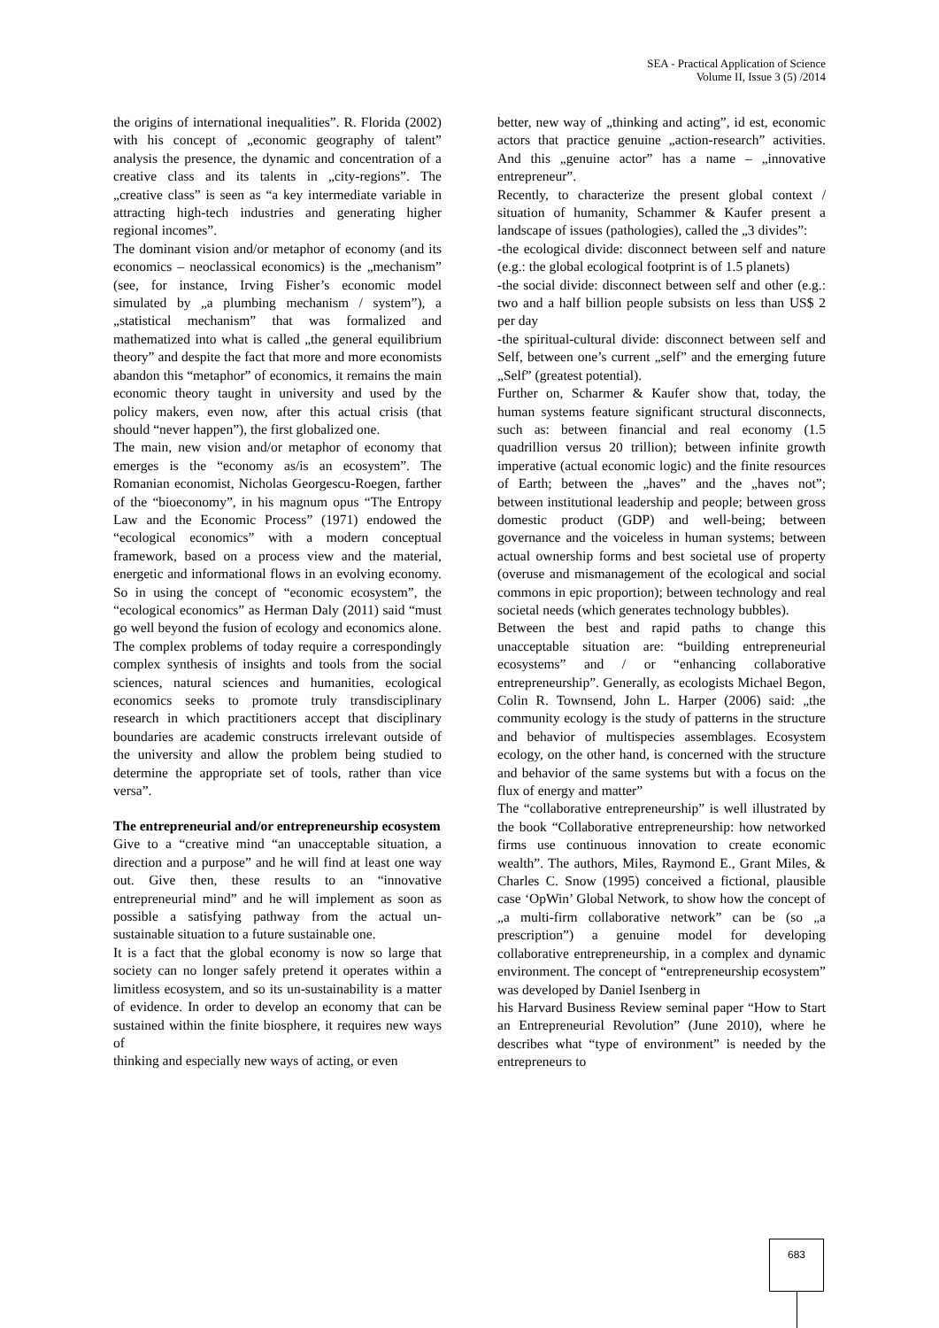SEA - Practical Application of Science
Volume II, Issue 3 (5) /2014
the origins of international inequalities”. R. Florida (2002) with his concept of „economic geography of talent” analysis the presence, the dynamic and concentration of a creative class and its talents in „city-regions”. The „creative class” is seen as “a key intermediate variable in attracting high-tech industries and generating higher regional incomes”.
The dominant vision and/or metaphor of economy (and its economics – neoclassical economics) is the „mechanism” (see, for instance, Irving Fisher’s economic model simulated by „a plumbing mechanism / system”), a „statistical mechanism” that was formalized and mathematized into what is called „the general equilibrium theory” and despite the fact that more and more economists abandon this “metaphor” of economics, it remains the main economic theory taught in university and used by the policy makers, even now, after this actual crisis (that should “never happen”), the first globalized one.
The main, new vision and/or metaphor of economy that emerges is the “economy as/is an ecosystem”. The Romanian economist, Nicholas Georgescu-Roegen, farther of the “bioeconomy”, in his magnum opus “The Entropy Law and the Economic Process” (1971) endowed the “ecological economics” with a modern conceptual framework, based on a process view and the material, energetic and informational flows in an evolving economy. So in using the concept of “economic ecosystem”, the “ecological economics” as Herman Daly (2011) said “must go well beyond the fusion of ecology and economics alone. The complex problems of today require a correspondingly complex synthesis of insights and tools from the social sciences, natural sciences and humanities, ecological economics seeks to promote truly transdisciplinary research in which practitioners accept that disciplinary boundaries are academic constructs irrelevant outside of the university and allow the problem being studied to determine the appropriate set of tools, rather than vice versa”.
The entrepreneurial and/or entrepreneurship ecosystem
Give to a “creative mind “an unacceptable situation, a direction and a purpose” and he will find at least one way out. Give then, these results to an “innovative entrepreneurial mind” and he will implement as soon as possible a satisfying pathway from the actual un-sustainable situation to a future sustainable one.
It is a fact that the global economy is now so large that society can no longer safely pretend it operates within a limitless ecosystem, and so its un-sustainability is a matter of evidence. In order to develop an economy that can be sustained within the finite biosphere, it requires new ways of
thinking and especially new ways of acting, or even
better, new way of „thinking and acting”, id est, economic actors that practice genuine „action-research” activities. And this „genuine actor” has a name – „innovative entrepreneur”.
Recently, to characterize the present global context / situation of humanity, Schammer & Kaufer present a landscape of issues (pathologies), called the „3 divides”:
-the ecological divide: disconnect between self and nature (e.g.: the global ecological footprint is of 1.5 planets)
-the social divide: disconnect between self and other (e.g.: two and a half billion people subsists on less than US$ 2 per day
-the spiritual-cultural divide: disconnect between self and Self, between one’s current „self” and the emerging future „Self” (greatest potential).
Further on, Scharmer & Kaufer show that, today, the human systems feature significant structural disconnects, such as: between financial and real economy (1.5 quadrillion versus 20 trillion); between infinite growth imperative (actual economic logic) and the finite resources of Earth; between the „haves” and the „haves not”; between institutional leadership and people; between gross domestic product (GDP) and well-being; between governance and the voiceless in human systems; between actual ownership forms and best societal use of property (overuse and mismanagement of the ecological and social commons in epic proportion); between technology and real societal needs (which generates technology bubbles).
Between the best and rapid paths to change this unacceptable situation are: “building entrepreneurial ecosystems” and / or “enhancing collaborative entrepreneurship”. Generally, as ecologists Michael Begon, Colin R. Townsend, John L. Harper (2006) said: „the community ecology is the study of patterns in the structure and behavior of multispecies assemblages. Ecosystem ecology, on the other hand, is concerned with the structure and behavior of the same systems but with a focus on the flux of energy and matter”
The “collaborative entrepreneurship” is well illustrated by the book “Collaborative entrepreneurship: how networked firms use continuous innovation to create economic wealth”. The authors, Miles, Raymond E., Grant Miles, & Charles C. Snow (1995) conceived a fictional, plausible case ‘OpWin’ Global Network, to show how the concept of „a multi-firm collaborative network” can be (so „a prescription”) a genuine model for developing collaborative entrepreneurship, in a complex and dynamic environment. The concept of “entrepreneurship ecosystem” was developed by Daniel Isenberg in
his Harvard Business Review seminal paper “How to Start an Entrepreneurial Revolution” (June 2010), where he describes what “type of environment” is needed by the entrepreneurs to
683